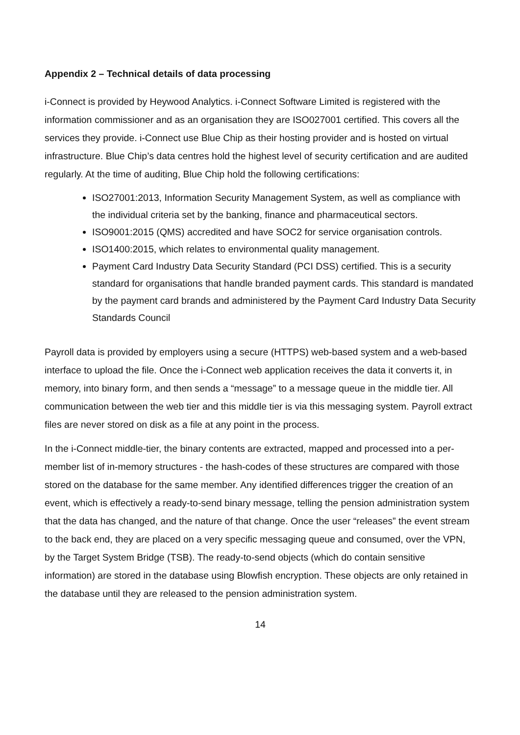Appendix 2 – Technical details of data processing
i-Connect is provided by Heywood Analytics. i-Connect Software Limited is registered with the information commissioner and as an organisation they are ISO027001 certified. This covers all the services they provide. i-Connect use Blue Chip as their hosting provider and is hosted on virtual infrastructure. Blue Chip’s data centres hold the highest level of security certification and are audited regularly. At the time of auditing, Blue Chip hold the following certifications:
ISO27001:2013, Information Security Management System, as well as compliance with the individual criteria set by the banking, finance and pharmaceutical sectors.
ISO9001:2015 (QMS) accredited and have SOC2 for service organisation controls.
ISO1400:2015, which relates to environmental quality management.
Payment Card Industry Data Security Standard (PCI DSS) certified. This is a security standard for organisations that handle branded payment cards. This standard is mandated by the payment card brands and administered by the Payment Card Industry Data Security Standards Council
Payroll data is provided by employers using a secure (HTTPS) web-based system and a web-based interface to upload the file. Once the i-Connect web application receives the data it converts it, in memory, into binary form, and then sends a “message” to a message queue in the middle tier. All communication between the web tier and this middle tier is via this messaging system. Payroll extract files are never stored on disk as a file at any point in the process.
In the i-Connect middle-tier, the binary contents are extracted, mapped and processed into a per-member list of in-memory structures - the hash-codes of these structures are compared with those stored on the database for the same member. Any identified differences trigger the creation of an event, which is effectively a ready-to-send binary message, telling the pension administration system that the data has changed, and the nature of that change. Once the user “releases” the event stream to the back end, they are placed on a very specific messaging queue and consumed, over the VPN, by the Target System Bridge (TSB). The ready-to-send objects (which do contain sensitive information) are stored in the database using Blowfish encryption. These objects are only retained in the database until they are released to the pension administration system.
14